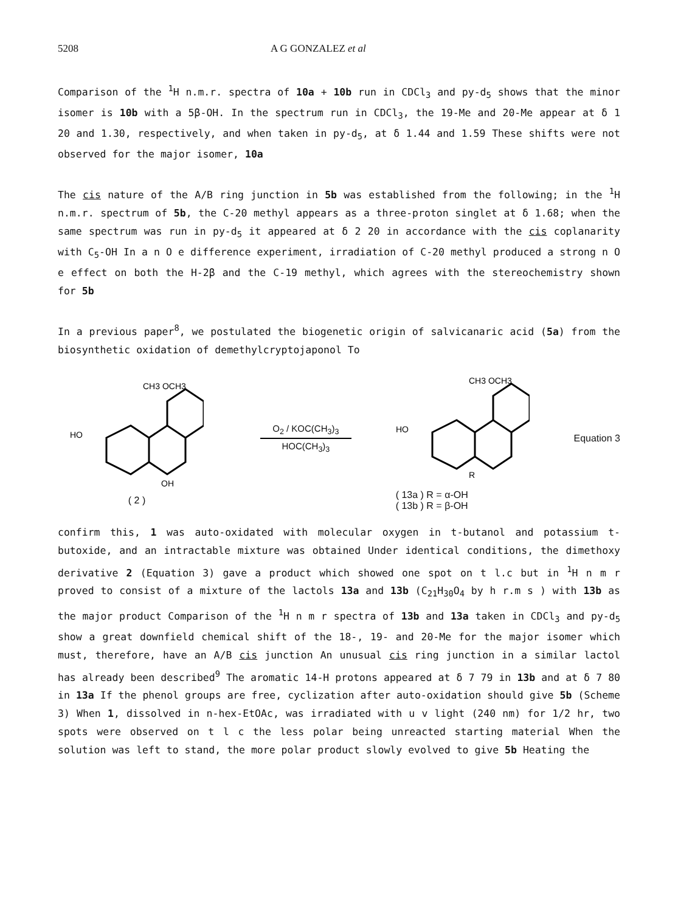5208 A G GONZALEZ et al
Comparison of the <sup>1</sup>H n.m.r. spectra of 10a + 10b run in CDCl<sub>3</sub> and py-d<sub>5</sub> shows that the minor isomer is 10b with a 5β-OH. In the spectrum run in CDCl<sub>3</sub>, the 19-Me and 20-Me appear at δ 1 20 and 1.30, respectively, and when taken in py-d<sub>5</sub>, at δ 1.44 and 1.59 These shifts were not observed for the major isomer, 10a
The cis nature of the A/B ring junction in 5b was established from the following; in the <sup>1</sup>H n.m.r. spectrum of 5b, the C-20 methyl appears as a three-proton singlet at δ 1.68; when the same spectrum was run in py-d<sub>5</sub> it appeared at δ 2 20 in accordance with the cis coplanarity with C<sub>5</sub>-OH In a n O e difference experiment, irradiation of C-20 methyl produced a strong n O e effect on both the H-2β and the C-19 methyl, which agrees with the stereochemistry shown for 5b
In a previous paper<sup>8</sup>, we postulated the biogenetic origin of salvicanaric acid (5a) from the biosynthetic oxidation of demethylcryptojaponol To
HO
CH3 OCH3
OH
( 2 )
O<sub>2</sub> / KOC(CH<sub>3</sub>)<sub>3</sub>
HOC(CH<sub>3</sub>)<sub>3</sub>
HO
CH3 OCH3
R
( 13a ) R = α-OH
( 13b ) R = β-OH
Equation 3
confirm this, 1 was auto-oxidated with molecular oxygen in t-butanol and potassium t-butoxide, and an intractable mixture was obtained Under identical conditions, the dimethoxy derivative 2 (Equation 3) gave a product which showed one spot on t l.c but in <sup>1</sup>H n m r proved to consist of a mixture of the lactols 13a and 13b (C<sub>21</sub>H<sub>30</sub>O<sub>4</sub> by h r.m s ) with 13b as the major product Comparison of the <sup>1</sup>H n m r spectra of 13b and 13a taken in CDCl<sub>3</sub> and py-d<sub>5</sub> show a great downfield chemical shift of the 18-, 19- and 20-Me for the major isomer which must, therefore, have an A/B cis junction An unusual cis ring junction in a similar lactol has already been described<sup>9</sup> The aromatic 14-H protons appeared at δ 7 79 in 13b and at δ 7 80 in 13a If the phenol groups are free, cyclization after auto-oxidation should give 5b (Scheme 3) When 1, dissolved in n-hex-EtOAc, was irradiated with u v light (240 nm) for 1/2 hr, two spots were observed on t l c the less polar being unreacted starting material When the solution was left to stand, the more polar product slowly evolved to give 5b Heating the